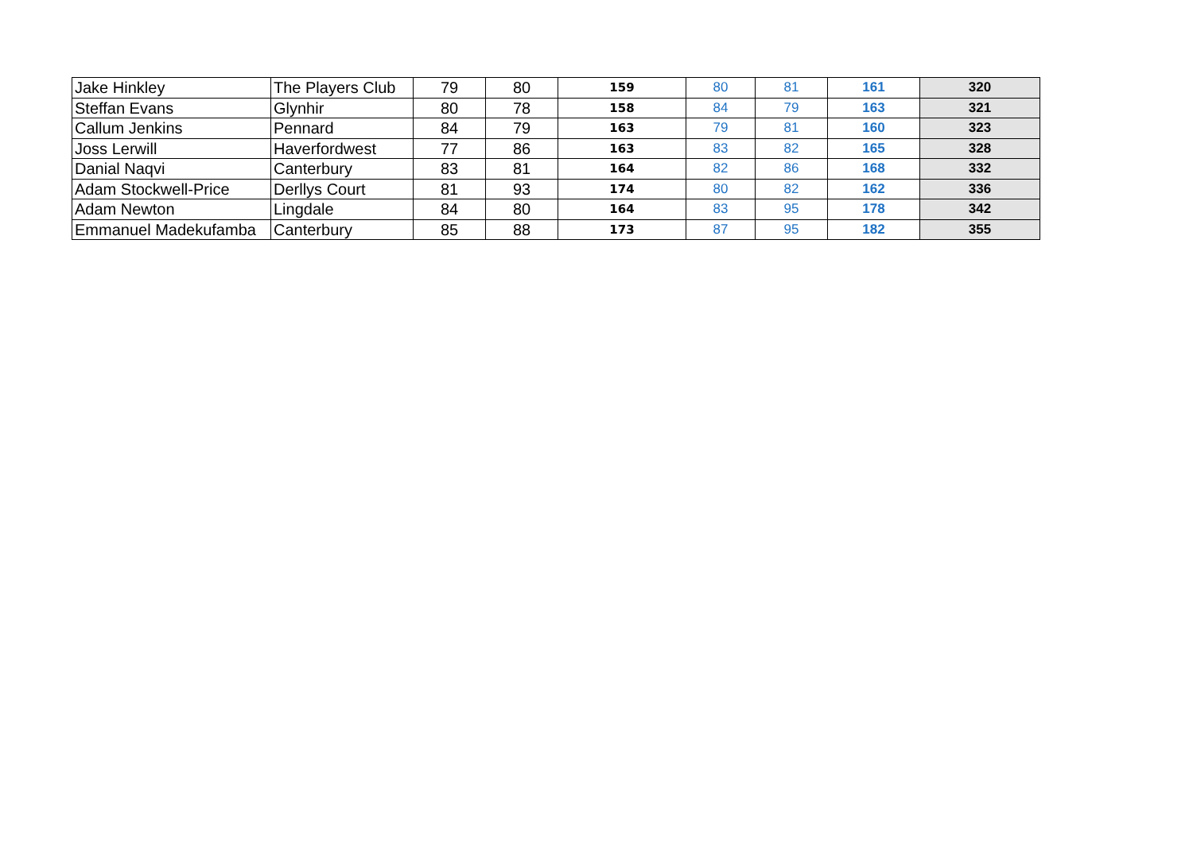| Jake Hinkley | The Players Club | 79 | 80 | 159 | 80 | 81 | 161 | 320 |
| Steffan Evans | Glynhir | 80 | 78 | 158 | 84 | 79 | 163 | 321 |
| Callum Jenkins | Pennard | 84 | 79 | 163 | 79 | 81 | 160 | 323 |
| Joss Lerwill | Haverfordwest | 77 | 86 | 163 | 83 | 82 | 165 | 328 |
| Danial Naqvi | Canterbury | 83 | 81 | 164 | 82 | 86 | 168 | 332 |
| Adam Stockwell-Price | Derllys Court | 81 | 93 | 174 | 80 | 82 | 162 | 336 |
| Adam Newton | Lingdale | 84 | 80 | 164 | 83 | 95 | 178 | 342 |
| Emmanuel Madekufamba | Canterbury | 85 | 88 | 173 | 87 | 95 | 182 | 355 |